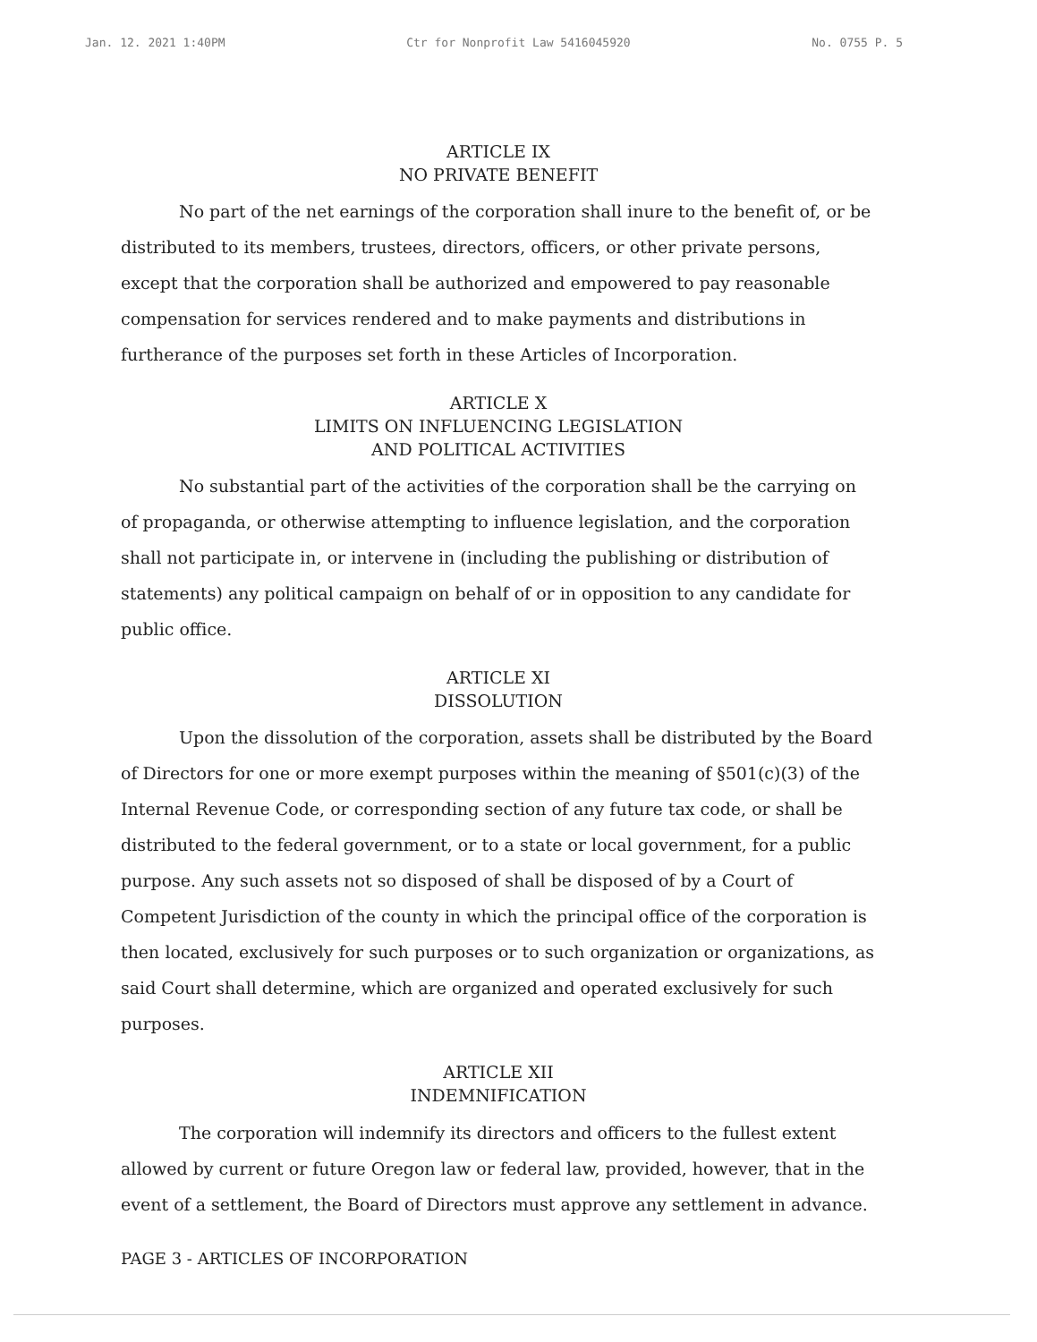Jan. 12. 2021 1:40PM Ctr for Nonprofit Law 5416045920 No. 0755 P. 5
ARTICLE IX
NO PRIVATE BENEFIT
No part of the net earnings of the corporation shall inure to the benefit of, or be distributed to its members, trustees, directors, officers, or other private persons, except that the corporation shall be authorized and empowered to pay reasonable compensation for services rendered and to make payments and distributions in furtherance of the purposes set forth in these Articles of Incorporation.
ARTICLE X
LIMITS ON INFLUENCING LEGISLATION
AND POLITICAL ACTIVITIES
No substantial part of the activities of the corporation shall be the carrying on of propaganda, or otherwise attempting to influence legislation, and the corporation shall not participate in, or intervene in (including the publishing or distribution of statements) any political campaign on behalf of or in opposition to any candidate for public office.
ARTICLE XI
DISSOLUTION
Upon the dissolution of the corporation, assets shall be distributed by the Board of Directors for one or more exempt purposes within the meaning of §501(c)(3) of the Internal Revenue Code, or corresponding section of any future tax code, or shall be distributed to the federal government, or to a state or local government, for a public purpose. Any such assets not so disposed of shall be disposed of by a Court of Competent Jurisdiction of the county in which the principal office of the corporation is then located, exclusively for such purposes or to such organization or organizations, as said Court shall determine, which are organized and operated exclusively for such purposes.
ARTICLE XII
INDEMNIFICATION
The corporation will indemnify its directors and officers to the fullest extent allowed by current or future Oregon law or federal law, provided, however, that in the event of a settlement, the Board of Directors must approve any settlement in advance.
PAGE 3 - ARTICLES OF INCORPORATION